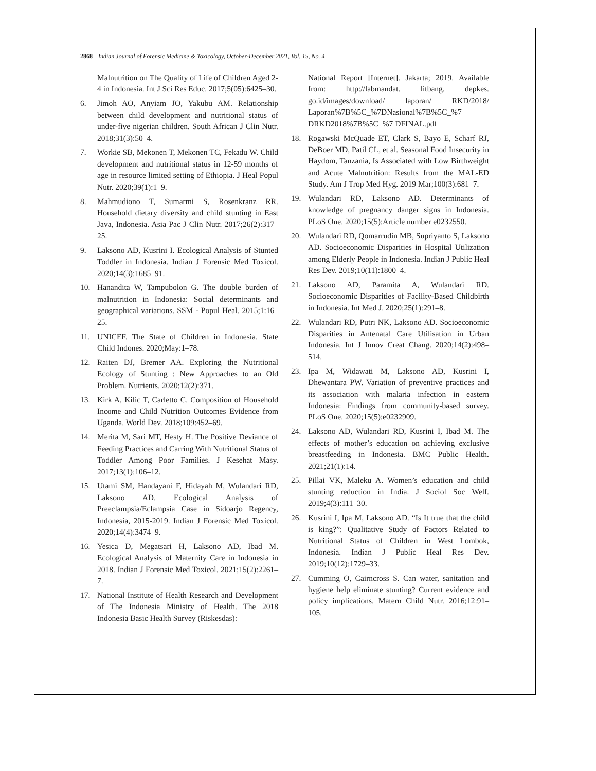2868 Indian Journal of Forensic Medicine & Toxicology, October-December 2021, Vol. 15, No. 4
Malnutrition on The Quality of Life of Children Aged 2-4 in Indonesia. Int J Sci Res Educ. 2017;5(05):6425–30.
6. Jimoh AO, Anyiam JO, Yakubu AM. Relationship between child development and nutritional status of under-five nigerian children. South African J Clin Nutr. 2018;31(3):50–4.
7. Workie SB, Mekonen T, Mekonen TC, Fekadu W. Child development and nutritional status in 12-59 months of age in resource limited setting of Ethiopia. J Heal Popul Nutr. 2020;39(1):1–9.
8. Mahmudiono T, Sumarmi S, Rosenkranz RR. Household dietary diversity and child stunting in East Java, Indonesia. Asia Pac J Clin Nutr. 2017;26(2):317–25.
9. Laksono AD, Kusrini I. Ecological Analysis of Stunted Toddler in Indonesia. Indian J Forensic Med Toxicol. 2020;14(3):1685–91.
10. Hanandita W, Tampubolon G. The double burden of malnutrition in Indonesia: Social determinants and geographical variations. SSM - Popul Heal. 2015;1:16–25.
11. UNICEF. The State of Children in Indonesia. State Child Indones. 2020;May:1–78.
12. Raiten DJ, Bremer AA. Exploring the Nutritional Ecology of Stunting : New Approaches to an Old Problem. Nutrients. 2020;12(2):371.
13. Kirk A, Kilic T, Carletto C. Composition of Household Income and Child Nutrition Outcomes Evidence from Uganda. World Dev. 2018;109:452–69.
14. Merita M, Sari MT, Hesty H. The Positive Deviance of Feeding Practices and Carring With Nutritional Status of Toddler Among Poor Families. J Kesehat Masy. 2017;13(1):106–12.
15. Utami SM, Handayani F, Hidayah M, Wulandari RD, Laksono AD. Ecological Analysis of Preeclampsia/Eclampsia Case in Sidoarjo Regency, Indonesia, 2015-2019. Indian J Forensic Med Toxicol. 2020;14(4):3474–9.
16. Yesica D, Megatsari H, Laksono AD, Ibad M. Ecological Analysis of Maternity Care in Indonesia in 2018. Indian J Forensic Med Toxicol. 2021;15(2):2261–7.
17. National Institute of Health Research and Development of The Indonesia Ministry of Health. The 2018 Indonesia Basic Health Survey (Riskesdas):
National Report [Internet]. Jakarta; 2019. Available from: http://labmandat. litbang. depkes. go.id/images/download/ laporan/ RKD/2018/ Laporan%7B%5C_%7DNasional%7B%5C_%7 DRKD2018%7B%5C_%7 DFINAL.pdf
18. Rogawski McQuade ET, Clark S, Bayo E, Scharf RJ, DeBoer MD, Patil CL, et al. Seasonal Food Insecurity in Haydom, Tanzania, Is Associated with Low Birthweight and Acute Malnutrition: Results from the MAL-ED Study. Am J Trop Med Hyg. 2019 Mar;100(3):681–7.
19. Wulandari RD, Laksono AD. Determinants of knowledge of pregnancy danger signs in Indonesia. PLoS One. 2020;15(5):Article number e0232550.
20. Wulandari RD, Qomarrudin MB, Supriyanto S, Laksono AD. Socioeconomic Disparities in Hospital Utilization among Elderly People in Indonesia. Indian J Public Heal Res Dev. 2019;10(11):1800–4.
21. Laksono AD, Paramita A, Wulandari RD. Socioeconomic Disparities of Facility-Based Childbirth in Indonesia. Int Med J. 2020;25(1):291–8.
22. Wulandari RD, Putri NK, Laksono AD. Socioeconomic Disparities in Antenatal Care Utilisation in Urban Indonesia. Int J Innov Creat Chang. 2020;14(2):498–514.
23. Ipa M, Widawati M, Laksono AD, Kusrini I, Dhewantara PW. Variation of preventive practices and its association with malaria infection in eastern Indonesia: Findings from community-based survey. PLoS One. 2020;15(5):e0232909.
24. Laksono AD, Wulandari RD, Kusrini I, Ibad M. The effects of mother’s education on achieving exclusive breastfeeding in Indonesia. BMC Public Health. 2021;21(1):14.
25. Pillai VK, Maleku A. Women’s education and child stunting reduction in India. J Sociol Soc Welf. 2019;4(3):111–30.
26. Kusrini I, Ipa M, Laksono AD. “Is It true that the child is king?”: Qualitative Study of Factors Related to Nutritional Status of Children in West Lombok, Indonesia. Indian J Public Heal Res Dev. 2019;10(12):1729–33.
27. Cumming O, Cairncross S. Can water, sanitation and hygiene help eliminate stunting? Current evidence and policy implications. Matern Child Nutr. 2016;12:91–105.